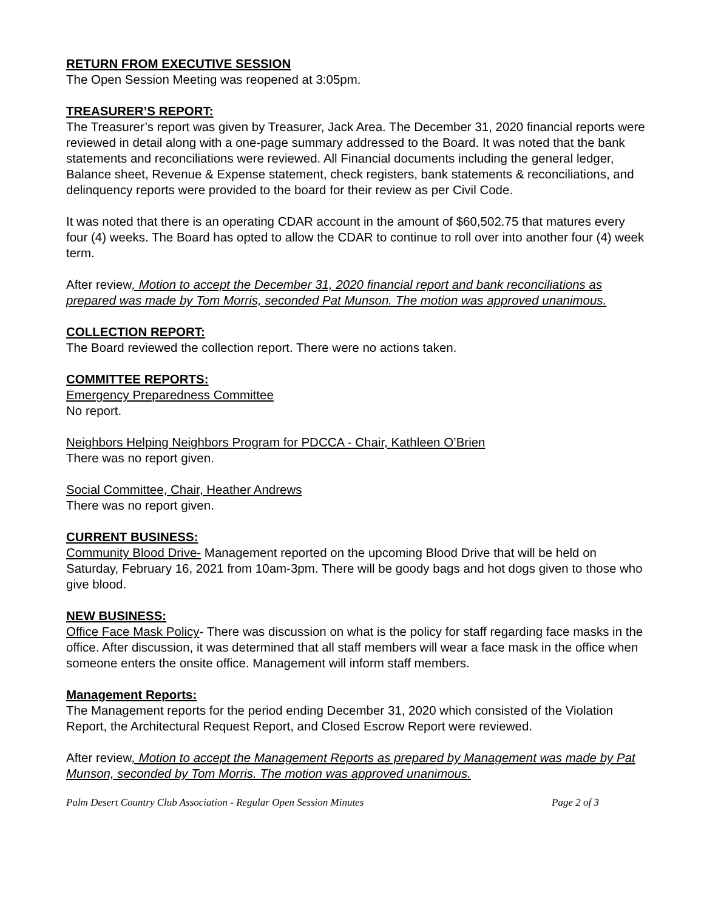RETURN FROM EXECUTIVE SESSION
The Open Session Meeting was reopened at 3:05pm.
TREASURER’S REPORT:
The Treasurer’s report was given by Treasurer, Jack Area. The December 31, 2020 financial reports were reviewed in detail along with a one-page summary addressed to the Board. It was noted that the bank statements and reconciliations were reviewed. All Financial documents including the general ledger, Balance sheet, Revenue & Expense statement, check registers, bank statements & reconciliations, and delinquency reports were provided to the board for their review as per Civil Code.
It was noted that there is an operating CDAR account in the amount of $60,502.75 that matures every four (4) weeks. The Board has opted to allow the CDAR to continue to roll over into another four (4) week term.
After review, Motion to accept the December 31, 2020 financial report and bank reconciliations as prepared was made by Tom Morris, seconded Pat Munson. The motion was approved unanimous.
COLLECTION REPORT:
The Board reviewed the collection report. There were no actions taken.
COMMITTEE REPORTS:
Emergency Preparedness Committee
No report.
Neighbors Helping Neighbors Program for PDCCA - Chair, Kathleen O’Brien
There was no report given.
Social Committee, Chair, Heather Andrews
There was no report given.
CURRENT BUSINESS:
Community Blood Drive- Management reported on the upcoming Blood Drive that will be held on Saturday, February 16, 2021 from 10am-3pm. There will be goody bags and hot dogs given to those who give blood.
NEW BUSINESS:
Office Face Mask Policy- There was discussion on what is the policy for staff regarding face masks in the office. After discussion, it was determined that all staff members will wear a face mask in the office when someone enters the onsite office. Management will inform staff members.
Management Reports:
The Management reports for the period ending December 31, 2020 which consisted of the Violation Report, the Architectural Request Report, and Closed Escrow Report were reviewed.
After review, Motion to accept the Management Reports as prepared by Management was made by Pat Munson, seconded by Tom Morris. The motion was approved unanimous.
Palm Desert Country Club Association - Regular Open Session Minutes Page 2 of 3